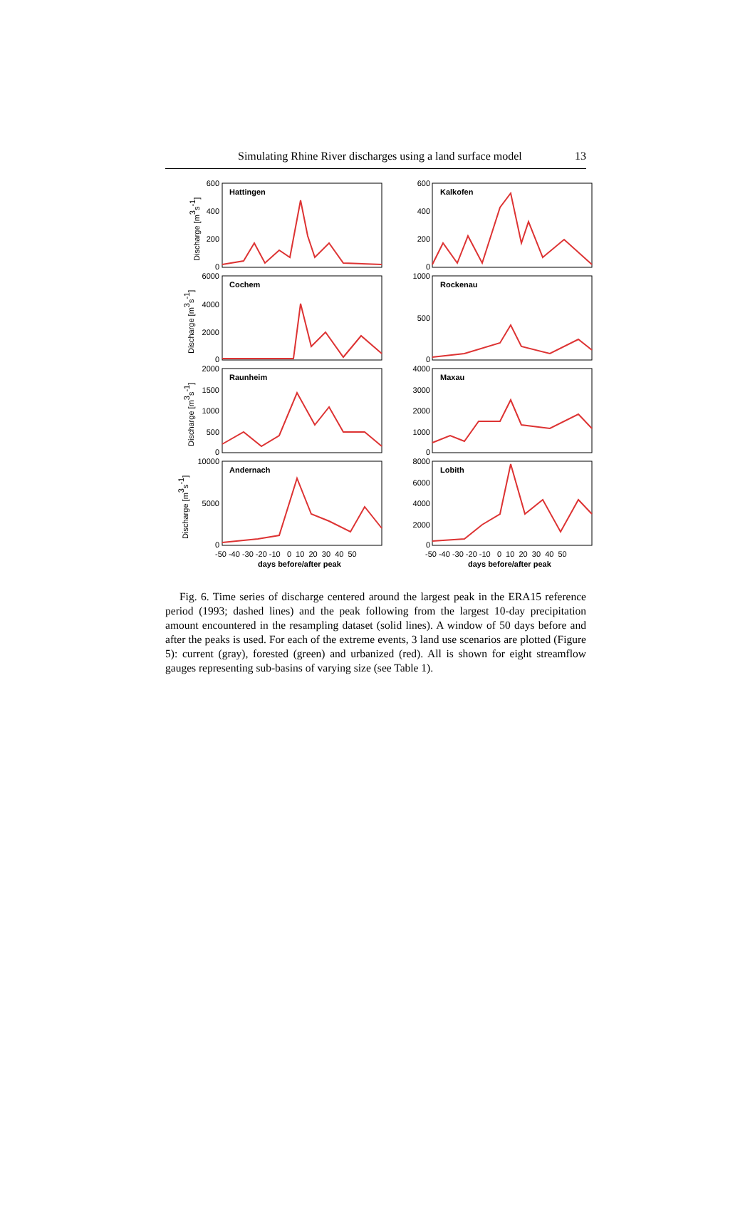Simulating Rhine River discharges using a land surface model 13
Hattingen
Kalkofen
Cochem
Rockenau
Raunheim
Maxau
Andernach
Lobith
600
400
200
0
600
400
200
0
6000
4000
2000
0
1000
500
0
2000
1500
1000
500
0
4000
3000
2000
1000
0
10000
5000
0
8000
6000
4000
2000
0
Discharge [m3s-1]
Discharge [m3s-1]
Discharge [m3s-1]
Discharge [m3s-1]
-50 -40 -30 -20 -10 0 10 20 30 40 50
-50 -40 -30 -20 -10 0 10 20 30 40 50
days before/after peak
days before/after peak
Fig. 6. Time series of discharge centered around the largest peak in the ERA15 reference period (1993; dashed lines) and the peak following from the largest 10-day precipitation amount encountered in the resampling dataset (solid lines). A window of 50 days before and after the peaks is used. For each of the extreme events, 3 land use scenarios are plotted (Figure 5): current (gray), forested (green) and urbanized (red). All is shown for eight streamflow gauges representing sub-basins of varying size (see Table 1).